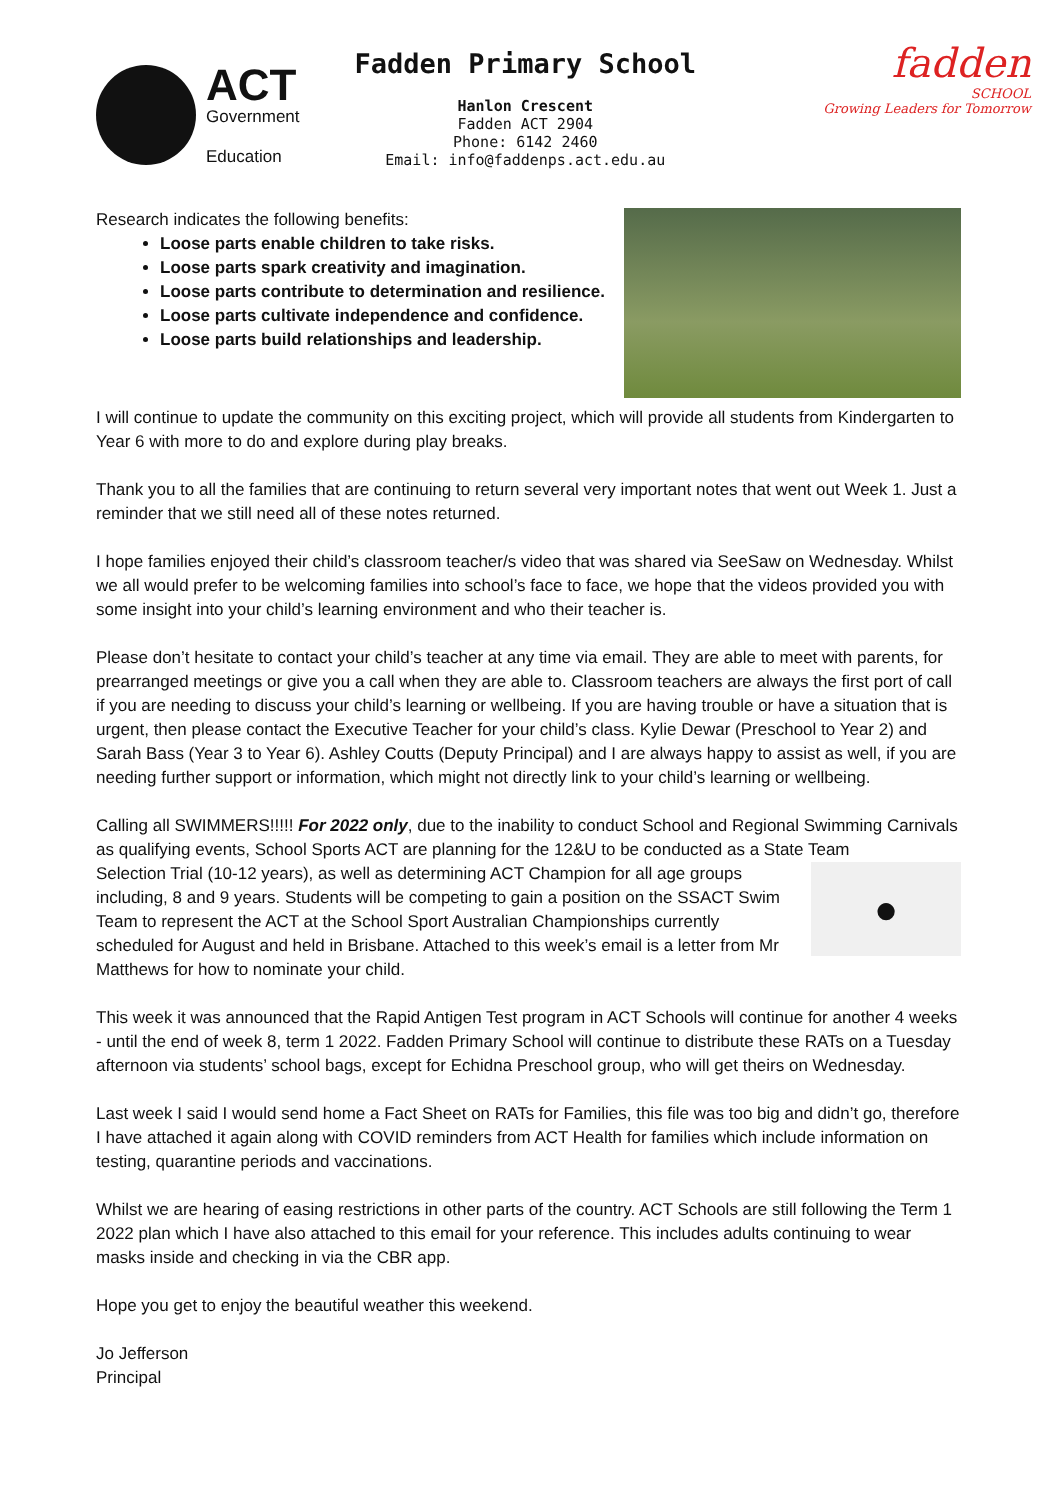ACT
Government
Education
Fadden Primary School
Hanlon Crescent
Fadden ACT 2904
Phone: 6142 2460
Email: info@faddenps.act.edu.au
fadden
SCHOOL
Growing Leaders for Tomorrow
Research indicates the following benefits:
Loose parts enable children to take risks.
Loose parts spark creativity and imagination.
Loose parts contribute to determination and resilience.
Loose parts cultivate independence and confidence.
Loose parts build relationships and leadership.
I will continue to update the community on this exciting project, which will provide all students from Kindergarten to Year 6 with more to do and explore during play breaks.
Thank you to all the families that are continuing to return several very important notes that went out Week 1. Just a reminder that we still need all of these notes returned.
I hope families enjoyed their child’s classroom teacher/s video that was shared via SeeSaw on Wednesday. Whilst we all would prefer to be welcoming families into school’s face to face, we hope that the videos provided you with some insight into your child’s learning environment and who their teacher is.
Please don’t hesitate to contact your child’s teacher at any time via email. They are able to meet with parents, for prearranged meetings or give you a call when they are able to. Classroom teachers are always the first port of call if you are needing to discuss your child’s learning or wellbeing. If you are having trouble or have a situation that is urgent, then please contact the Executive Teacher for your child’s class. Kylie Dewar (Preschool to Year 2) and Sarah Bass (Year 3 to Year 6). Ashley Coutts (Deputy Principal) and I are always happy to assist as well, if you are needing further support or information, which might not directly link to your child’s learning or wellbeing.
Calling all SWIMMERS!!!!! For 2022 only, due to the inability to conduct School and Regional Swimming Carnivals as qualifying events, School Sports ACT are planning for the 12&U to be conducted as a State Team
Selection Trial (10-12 years), as well as determining ACT Champion for all age groups including, 8 and 9 years. Students will be competing to gain a position on the SSACT Swim Team to represent the ACT at the School Sport Australian Championships currently scheduled for August and held in Brisbane. Attached to this week’s email is a letter from Mr Matthews for how to nominate your child.
●
This week it was announced that the Rapid Antigen Test program in ACT Schools will continue for another 4 weeks - until the end of week 8, term 1 2022. Fadden Primary School will continue to distribute these RATs on a Tuesday afternoon via students’ school bags, except for Echidna Preschool group, who will get theirs on Wednesday.
Last week I said I would send home a Fact Sheet on RATs for Families, this file was too big and didn’t go, therefore I have attached it again along with COVID reminders from ACT Health for families which include information on testing, quarantine periods and vaccinations.
Whilst we are hearing of easing restrictions in other parts of the country. ACT Schools are still following the Term 1 2022 plan which I have also attached to this email for your reference. This includes adults continuing to wear masks inside and checking in via the CBR app.
Hope you get to enjoy the beautiful weather this weekend.
Jo Jefferson
Principal